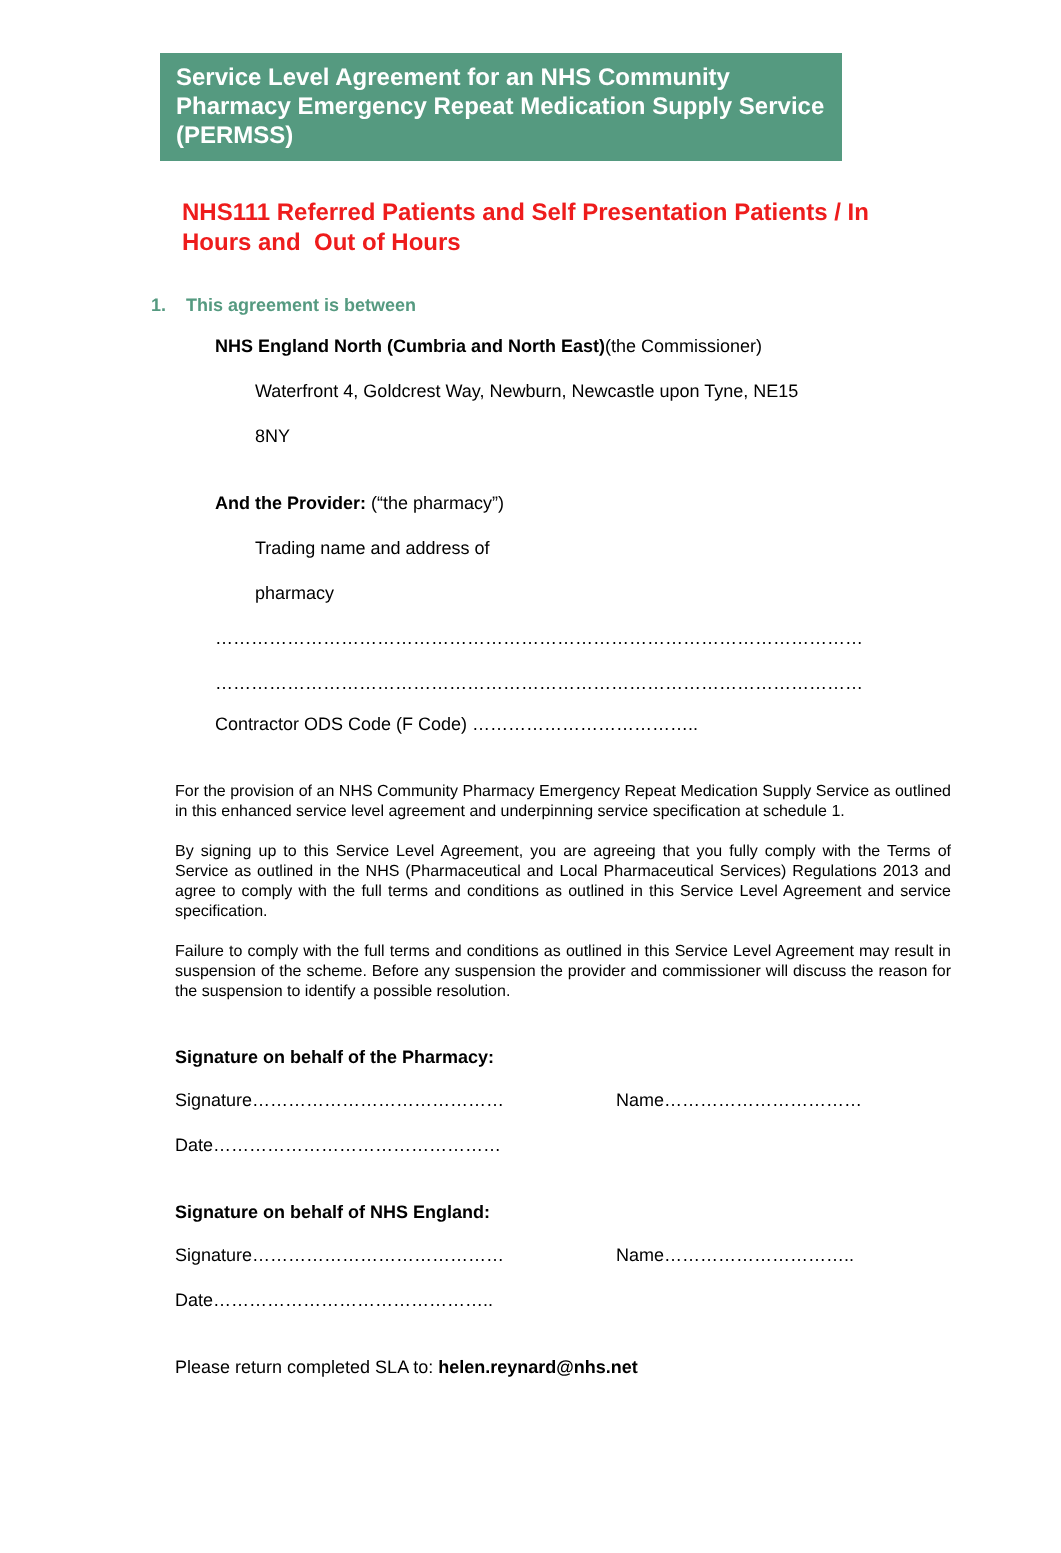Service Level Agreement for an NHS Community Pharmacy Emergency Repeat Medication Supply Service (PERMSS)
NHS111 Referred Patients and Self Presentation Patients / In Hours and Out of Hours
1. This agreement is between
NHS England North (Cumbria and North East)(the Commissioner)
Waterfront 4, Goldcrest Way, Newburn, Newcastle upon Tyne, NE15
8NY
And the Provider: (“the pharmacy”)
Trading name and address of
pharmacy
………………………………………………………………………………………………
………………………………………………………………………………………………
Contractor ODS Code (F Code) ………………………………..
For the provision of an NHS Community Pharmacy Emergency Repeat Medication Supply Service as outlined in this enhanced service level agreement and underpinning service specification at schedule 1.
By signing up to this Service Level Agreement, you are agreeing that you fully comply with the Terms of Service as outlined in the NHS (Pharmaceutical and Local Pharmaceutical Services) Regulations 2013 and agree to comply with the full terms and conditions as outlined in this Service Level Agreement and service specification.
Failure to comply with the full terms and conditions as outlined in this Service Level Agreement may result in suspension of the scheme. Before any suspension the provider and commissioner will discuss the reason for the suspension to identify a possible resolution.
Signature on behalf of the Pharmacy:
Signature…………………………………… Name……………………………
Date…………………………………………
Signature on behalf of NHS England:
Signature…………………………………… Name…………………………..
Date………………………………………..
Please return completed SLA to: helen.reynard@nhs.net